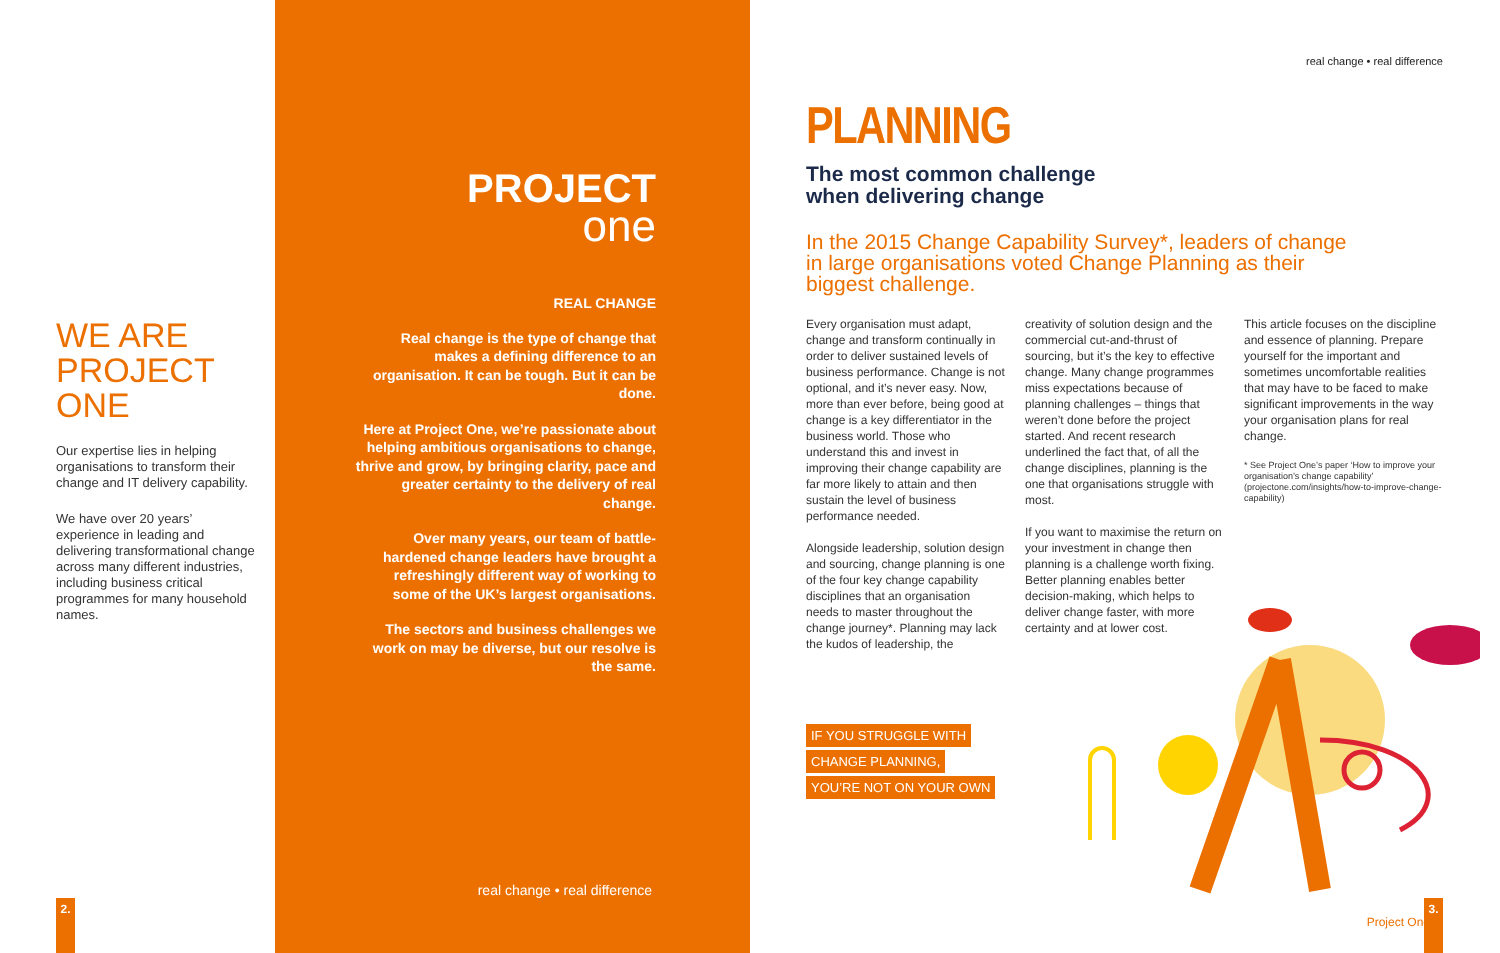WE ARE
PROJECT
ONE
Our expertise lies in helping organisations to transform their change and IT delivery capability.
We have over 20 years’ experience in leading and delivering transformational change across many different industries, including business critical programmes for many household names.
2.
PROJECT
one
REAL CHANGE
Real change is the type of change that makes a defining difference to an organisation. It can be tough. But it can be done.
Here at Project One, we’re passionate about helping ambitious organisations to change, thrive and grow, by bringing clarity, pace and greater certainty to the delivery of real change.
Over many years, our team of battle-hardened change leaders have brought a refreshingly different way of working to some of the UK’s largest organisations.
The sectors and business challenges we work on may be diverse, but our resolve is the same.
real change • real difference
real change • real difference
PLANNING
The most common challenge
when delivering change
In the 2015 Change Capability Survey*, leaders of change in large organisations voted Change Planning as their biggest challenge.
Every organisation must adapt, change and transform continually in order to deliver sustained levels of business performance. Change is not optional, and it’s never easy. Now, more than ever before, being good at change is a key differentiator in the business world. Those who understand this and invest in improving their change capability are far more likely to attain and then sustain the level of business performance needed.
Alongside leadership, solution design and sourcing, change planning is one of the four key change capability disciplines that an organisation needs to master throughout the change journey*. Planning may lack the kudos of leadership, the
creativity of solution design and the commercial cut-and-thrust of sourcing, but it’s the key to effective change. Many change programmes miss expectations because of planning challenges – things that weren’t done before the project started. And recent research underlined the fact that, of all the change disciplines, planning is the one that organisations struggle with most.
If you want to maximise the return on your investment in change then planning is a challenge worth fixing. Better planning enables better decision-making, which helps to deliver change faster, with more certainty and at lower cost.
This article focuses on the discipline and essence of planning. Prepare yourself for the important and sometimes uncomfortable realities that may have to be faced to make significant improvements in the way your organisation plans for real change.
* See Project One’s paper ‘How to improve your organisation’s change capability’ (projectone.com/insights/how-to-improve-change-capability)
IF YOU STRUGGLE WITH
CHANGE PLANNING,
YOU’RE NOT ON YOUR OWN
Project One
3.